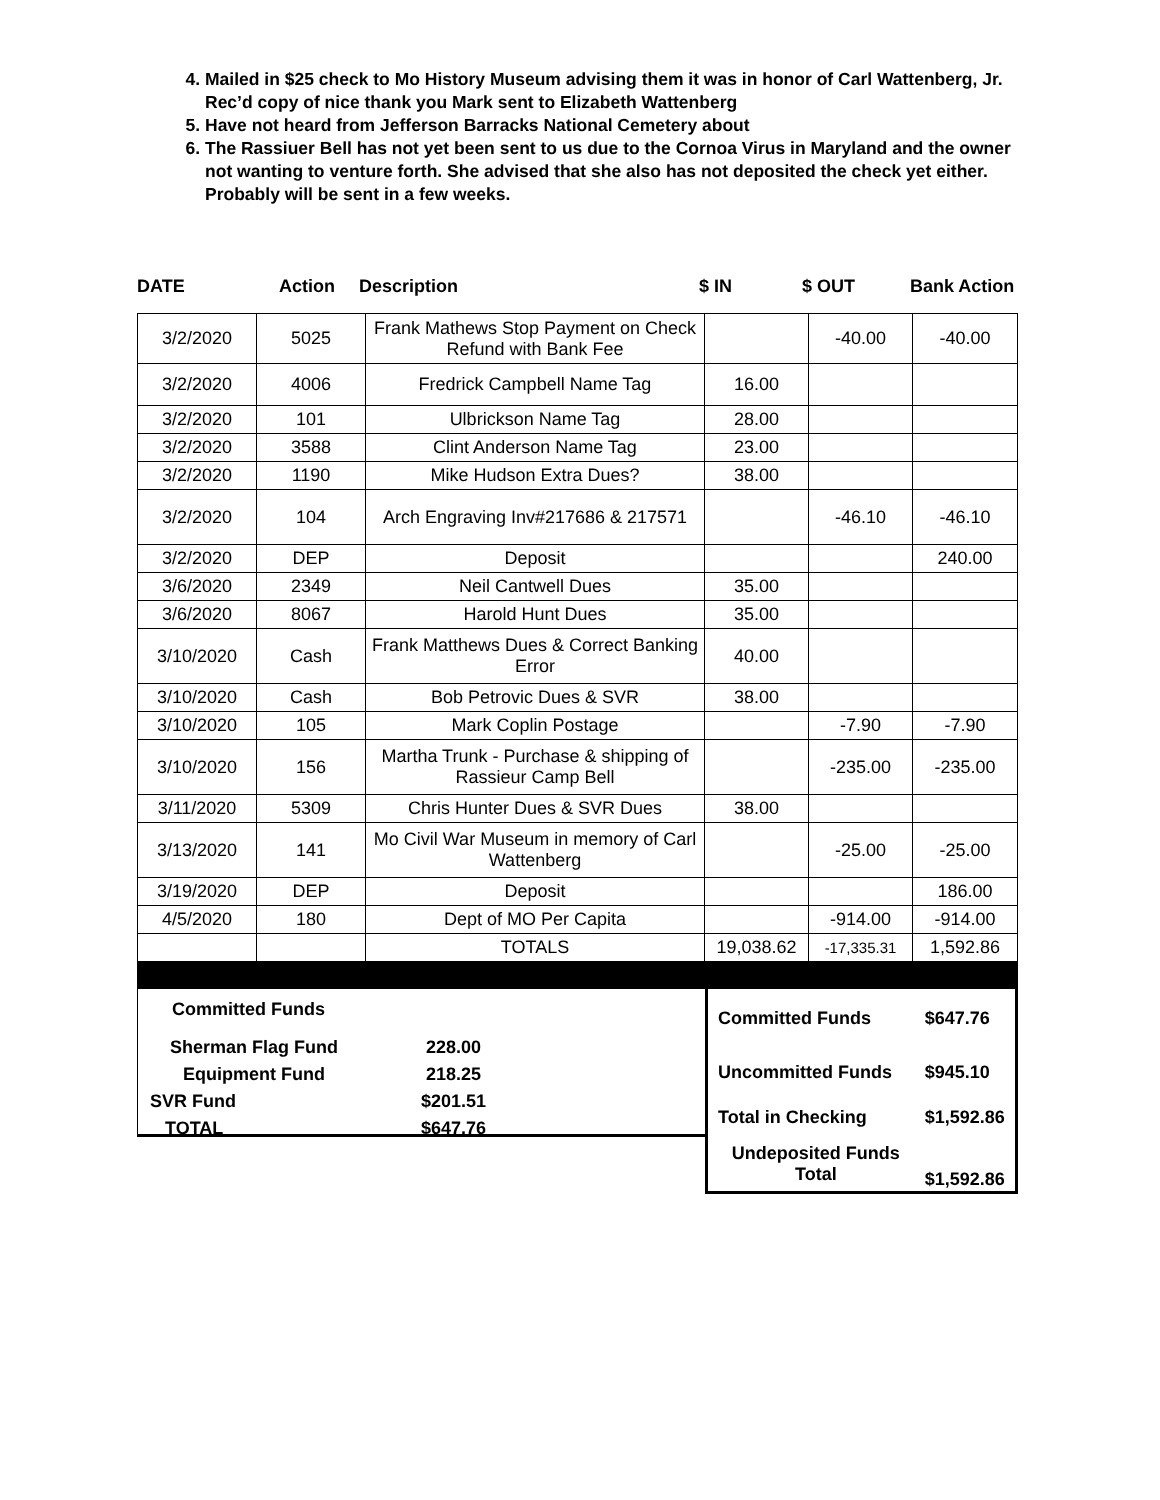4. Mailed in $25 check to Mo History Museum advising them it was in honor of Carl Wattenberg, Jr. Rec’d copy of nice thank you Mark sent to Elizabeth Wattenberg
5. Have not heard from Jefferson Barracks National Cemetery about
6. The Rassiuer Bell has not yet been sent to us due to the Cornoa Virus in Maryland and the owner not wanting to venture forth. She advised that she also has not deposited the check yet either. Probably will be sent in a few weeks.
DATE Action Description $ IN $ OUT Bank Action
| 3/2/2020 | 5025 | Frank Mathews Stop Payment on Check Refund with Bank Fee | | -40.00 | -40.00 |
| 3/2/2020 | 4006 | Fredrick Campbell Name Tag | 16.00 | | |
| 3/2/2020 | 101 | Ulbrickson Name Tag | 28.00 | | |
| 3/2/2020 | 3588 | Clint Anderson Name Tag | 23.00 | | |
| 3/2/2020 | 1190 | Mike Hudson Extra Dues? | 38.00 | | |
| 3/2/2020 | 104 | Arch Engraving Inv#217686 & 217571 | | -46.10 | -46.10 |
| 3/2/2020 | DEP | Deposit | | | 240.00 |
| 3/6/2020 | 2349 | Neil Cantwell Dues | 35.00 | | |
| 3/6/2020 | 8067 | Harold Hunt Dues | 35.00 | | |
| 3/10/2020 | Cash | Frank Matthews Dues & Correct Banking Error | 40.00 | | |
| 3/10/2020 | Cash | Bob Petrovic Dues & SVR | 38.00 | | |
| 3/10/2020 | 105 | Mark Coplin Postage | | -7.90 | -7.90 |
| 3/10/2020 | 156 | Martha Trunk - Purchase & shipping of Rassieur Camp Bell | | -235.00 | -235.00 |
| 3/11/2020 | 5309 | Chris Hunter Dues & SVR Dues | 38.00 | | |
| 3/13/2020 | 141 | Mo Civil War Museum in memory of Carl Wattenberg | | -25.00 | -25.00 |
| 3/19/2020 | DEP | Deposit | | | 186.00 |
| 4/5/2020 | 180 | Dept of MO Per Capita | | -914.00 | -914.00 |
| | | TOTALS | 19,038.62 | -17,335.31 | 1,592.86 |
Committed Funds
| Sherman Flag Fund | 228.00 |
| Equipment Fund | 218.25 |
| SVR Fund | $201.51 |
| TOTAL | $647.76 |
| Committed Funds | $647.76 |
| Uncommitted Funds | $945.10 |
| Total in Checking | $1,592.86 |
| Undeposited Funds Total | $1,592.86 |